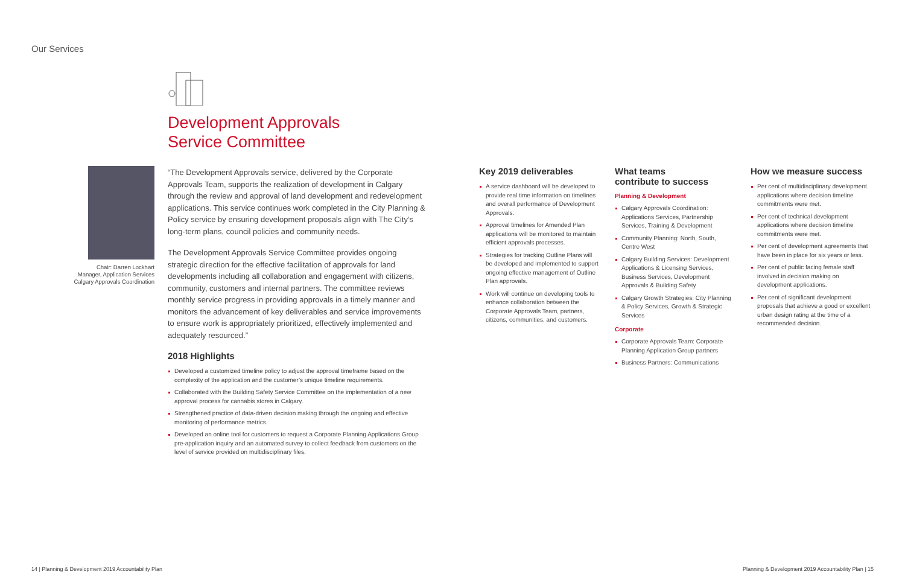Our Services
Chair: Darren Lockhart
Manager, Application Services
Calgary Approvals Coordination
Development Approvals
Service Committee
“The Development Approvals service, delivered by the Corporate Approvals Team, supports the realization of development in Calgary through the review and approval of land development and redevelopment applications. This service continues work completed in the City Planning & Policy service by ensuring development proposals align with The City’s long-term plans, council policies and community needs.
The Development Approvals Service Committee provides ongoing strategic direction for the effective facilitation of approvals for land developments including all collaboration and engagement with citizens, community, customers and internal partners. The committee reviews monthly service progress in providing approvals in a timely manner and monitors the advancement of key deliverables and service improvements to ensure work is appropriately prioritized, effectively implemented and adequately resourced.”
2018 Highlights
Developed a customized timeline policy to adjust the approval timeframe based on the complexity of the application and the customer’s unique timeline requirements.
Collaborated with the Building Safety Service Committee on the implementation of a new approval process for cannabis stores in Calgary.
Strengthened practice of data-driven decision making through the ongoing and effective monitoring of performance metrics.
Developed an online tool for customers to request a Corporate Planning Applications Group pre-application inquiry and an automated survey to collect feedback from customers on the level of service provided on multidisciplinary files.
Key 2019 deliverables
A service dashboard will be developed to provide real time information on timelines and overall performance of Development Approvals.
Approval timelines for Amended Plan applications will be monitored to maintain efficient approvals processes.
Strategies for tracking Outline Plans will be developed and implemented to support ongoing effective management of Outline Plan approvals.
Work will continue on developing tools to enhance collaboration between the Corporate Approvals Team, partners, citizens, communities, and customers.
What teams
contribute to success
Planning & Development
Calgary Approvals Coordination: Applications Services, Partnership Services, Training & Development
Community Planning: North, South, Centre West
Calgary Building Services: Development Applications & Licensing Services, Business Services, Development Approvals & Building Safety
Calgary Growth Strategies: City Planning & Policy Services, Growth & Strategic Services
Corporate
Corporate Approvals Team: Corporate Planning Application Group partners
Business Partners: Communications
How we measure success
Per cent of multidisciplinary development applications where decision timeline commitments were met.
Per cent of technical development applications where decision timeline commitments were met.
Per cent of development agreements that have been in place for six years or less.
Per cent of public facing female staff involved in decision making on development applications.
Per cent of significant development proposals that achieve a good or excellent urban design rating at the time of a recommended decision.
14 | Planning & Development 2019 Accountability Plan
Planning & Development 2019 Accountability Plan | 15